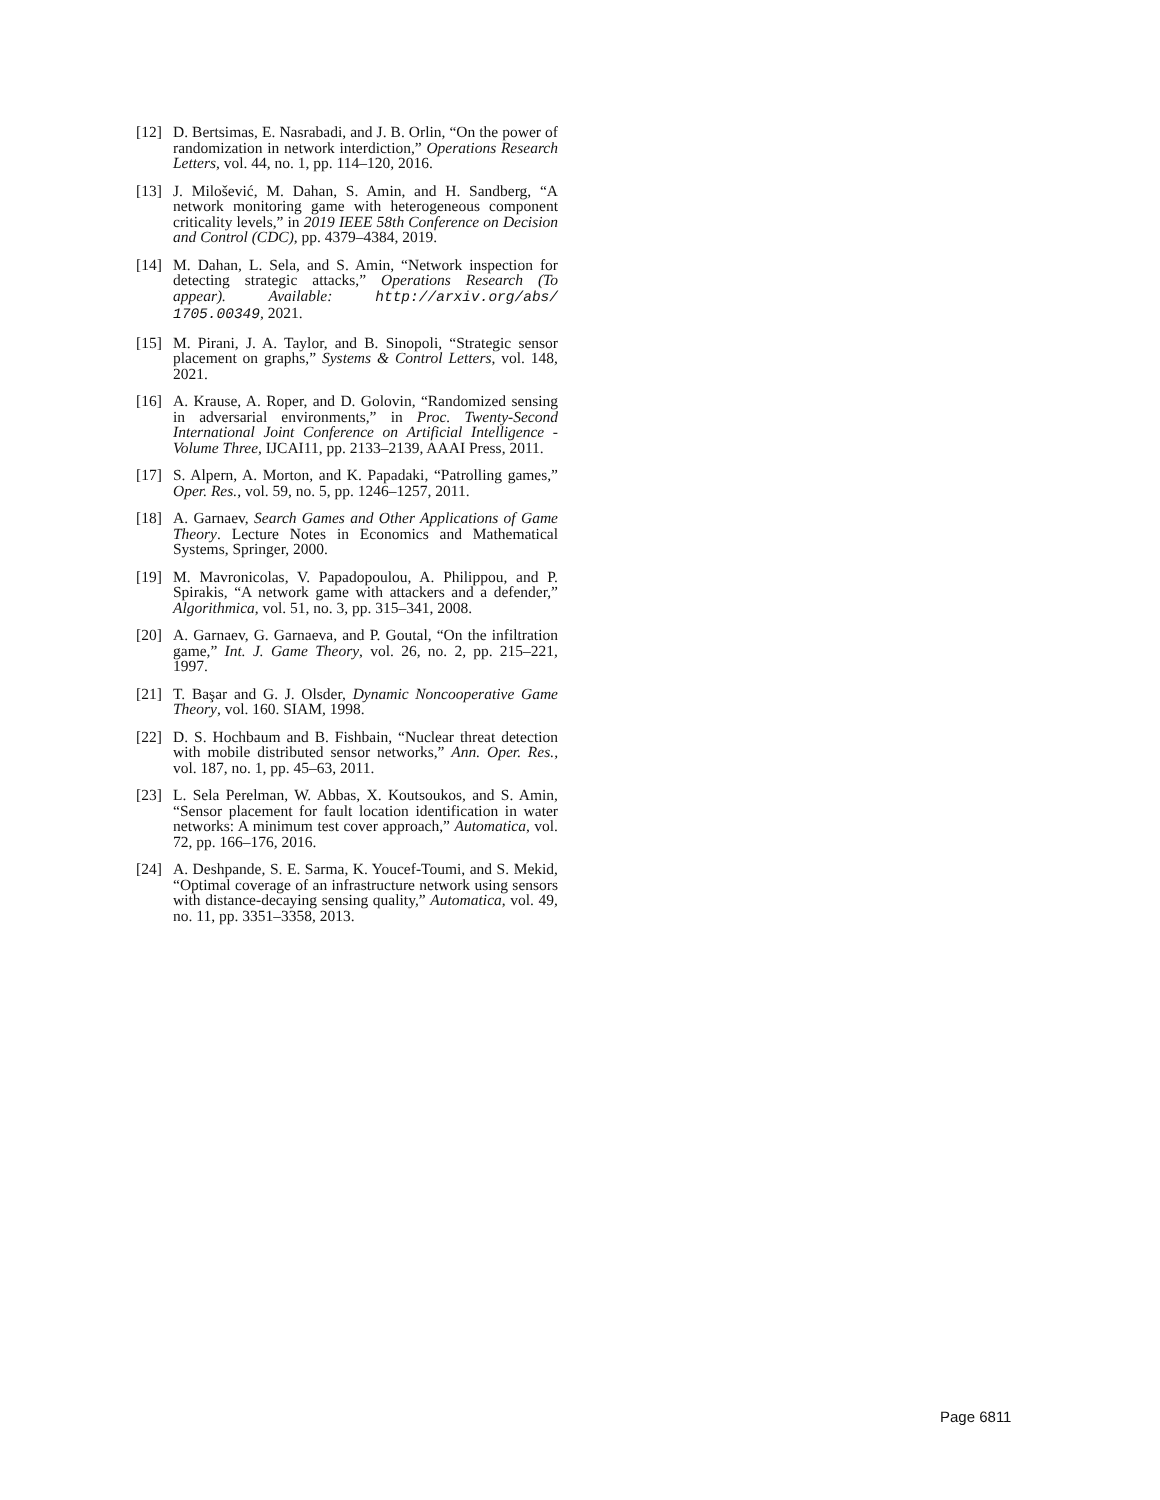[12] D. Bertsimas, E. Nasrabadi, and J. B. Orlin, “On the power of randomization in network interdiction,” Operations Research Letters, vol. 44, no. 1, pp. 114–120, 2016.
[13] J. Milošević, M. Dahan, S. Amin, and H. Sandberg, “A network monitoring game with heterogeneous component criticality levels,” in 2019 IEEE 58th Conference on Decision and Control (CDC), pp. 4379–4384, 2019.
[14] M. Dahan, L. Sela, and S. Amin, “Network inspection for detecting strategic attacks,” Operations Research (To appear). Available: http://arxiv.org/abs/ 1705.00349, 2021.
[15] M. Pirani, J. A. Taylor, and B. Sinopoli, “Strategic sensor placement on graphs,” Systems & Control Letters, vol. 148, 2021.
[16] A. Krause, A. Roper, and D. Golovin, “Randomized sensing in adversarial environments,” in Proc. Twenty-Second International Joint Conference on Artificial Intelligence - Volume Three, IJCAI11, pp. 2133–2139, AAAI Press, 2011.
[17] S. Alpern, A. Morton, and K. Papadaki, “Patrolling games,” Oper. Res., vol. 59, no. 5, pp. 1246–1257, 2011.
[18] A. Garnaev, Search Games and Other Applications of Game Theory. Lecture Notes in Economics and Mathematical Systems, Springer, 2000.
[19] M. Mavronicolas, V. Papadopoulou, A. Philippou, and P. Spirakis, “A network game with attackers and a defender,” Algorithmica, vol. 51, no. 3, pp. 315–341, 2008.
[20] A. Garnaev, G. Garnaeva, and P. Goutal, “On the infiltration game,” Int. J. Game Theory, vol. 26, no. 2, pp. 215–221, 1997.
[21] T. Başar and G. J. Olsder, Dynamic Noncooperative Game Theory, vol. 160. SIAM, 1998.
[22] D. S. Hochbaum and B. Fishbain, “Nuclear threat detection with mobile distributed sensor networks,” Ann. Oper. Res., vol. 187, no. 1, pp. 45–63, 2011.
[23] L. Sela Perelman, W. Abbas, X. Koutsoukos, and S. Amin, “Sensor placement for fault location identification in water networks: A minimum test cover approach,” Automatica, vol. 72, pp. 166–176, 2016.
[24] A. Deshpande, S. E. Sarma, K. Youcef-Toumi, and S. Mekid, “Optimal coverage of an infrastructure network using sensors with distance-decaying sensing quality,” Automatica, vol. 49, no. 11, pp. 3351–3358, 2013.
Page 6811